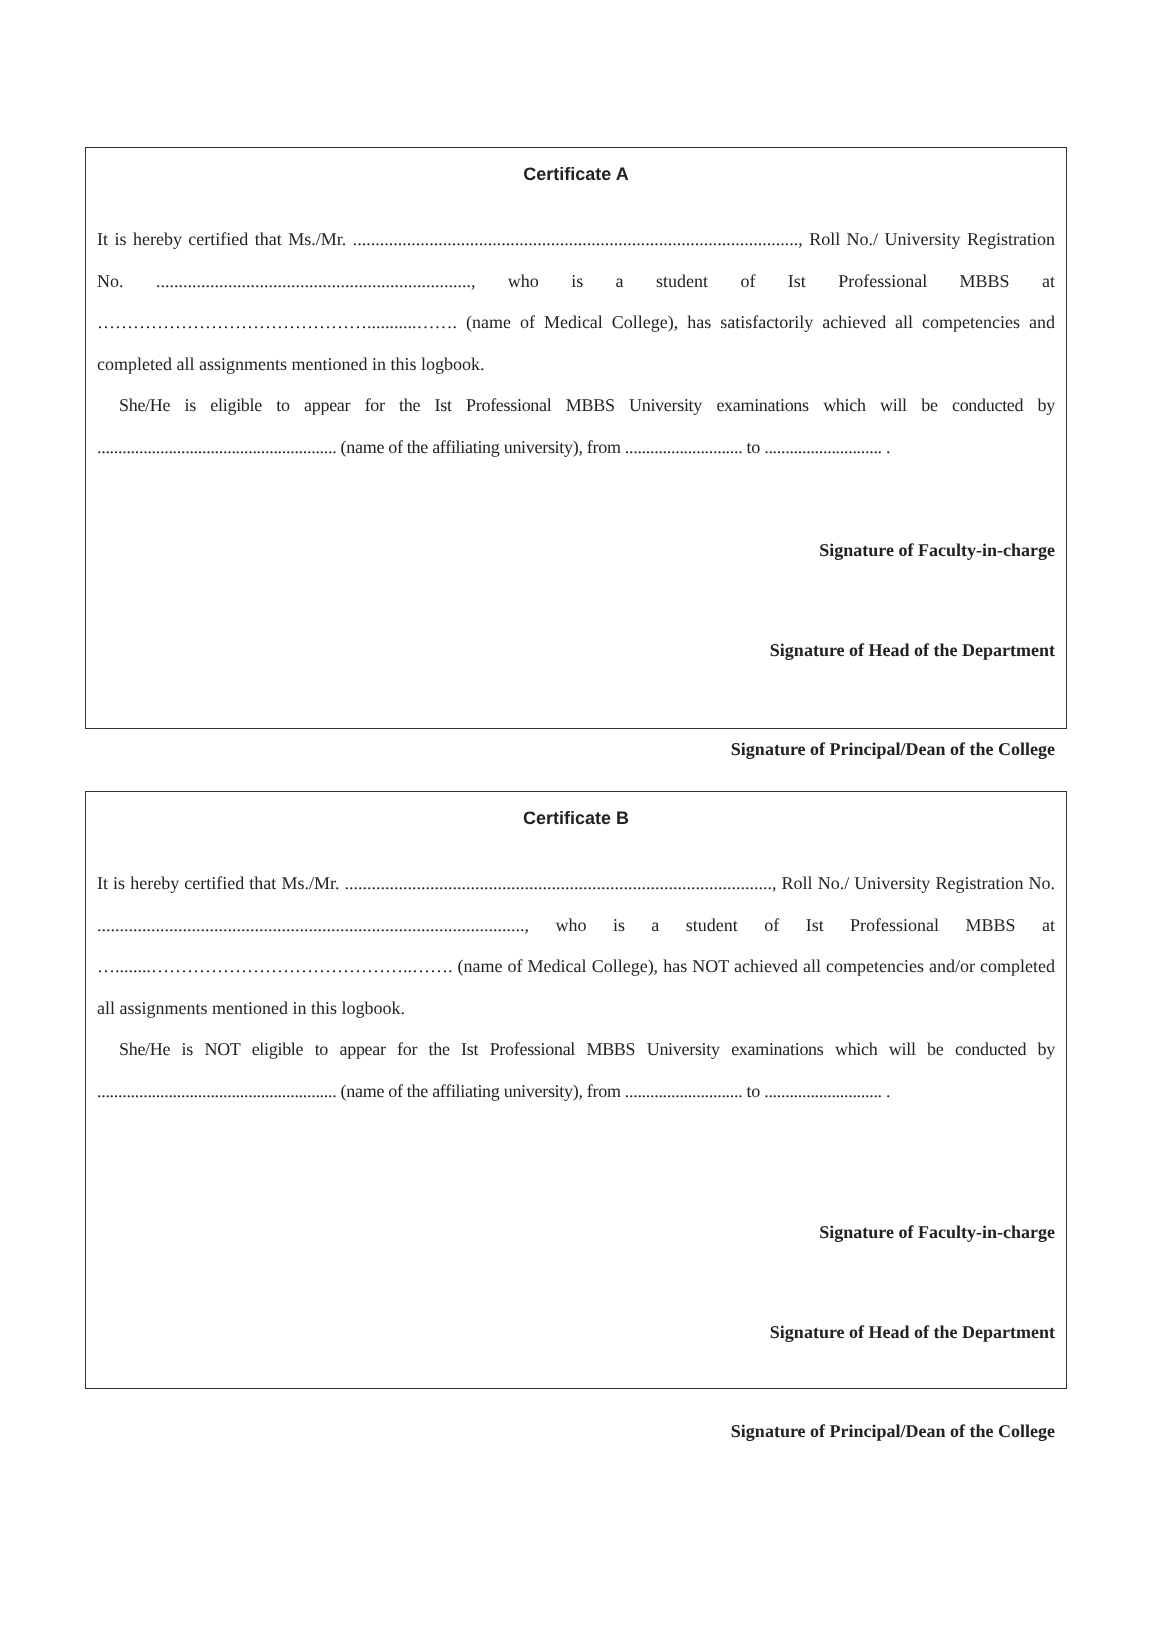Certificate A
It is hereby certified that Ms./Mr. ..................................................................................................., Roll No./ University Registration No. ......................................................................, who is a student of Ist Professional MBBS at ………………………………………...........……. (name of Medical College), has satisfactorily achieved all competencies and completed all assignments mentioned in this logbook.
She/He is eligible to appear for the Ist Professional MBBS University examinations which will be conducted by ......................................................... (name of the affiliating university), from ............................ to ............................ .
Signature of Faculty-in-charge
Signature of Head of the Department
Signature of Principal/Dean of the College
Certificate B
It is hereby certified that Ms./Mr. ..............................................................................................., Roll No./ University Registration No. ..............................................................................................., who is a student of Ist Professional MBBS at …........……………………………………..……. (name of Medical College), has NOT achieved all competencies and/or completed all assignments mentioned in this logbook.
She/He is NOT eligible to appear for the Ist Professional MBBS University examinations which will be conducted by ......................................................... (name of the affiliating university), from ............................ to ............................ .
Signature of Faculty-in-charge
Signature of Head of the Department
Signature of Principal/Dean of the College